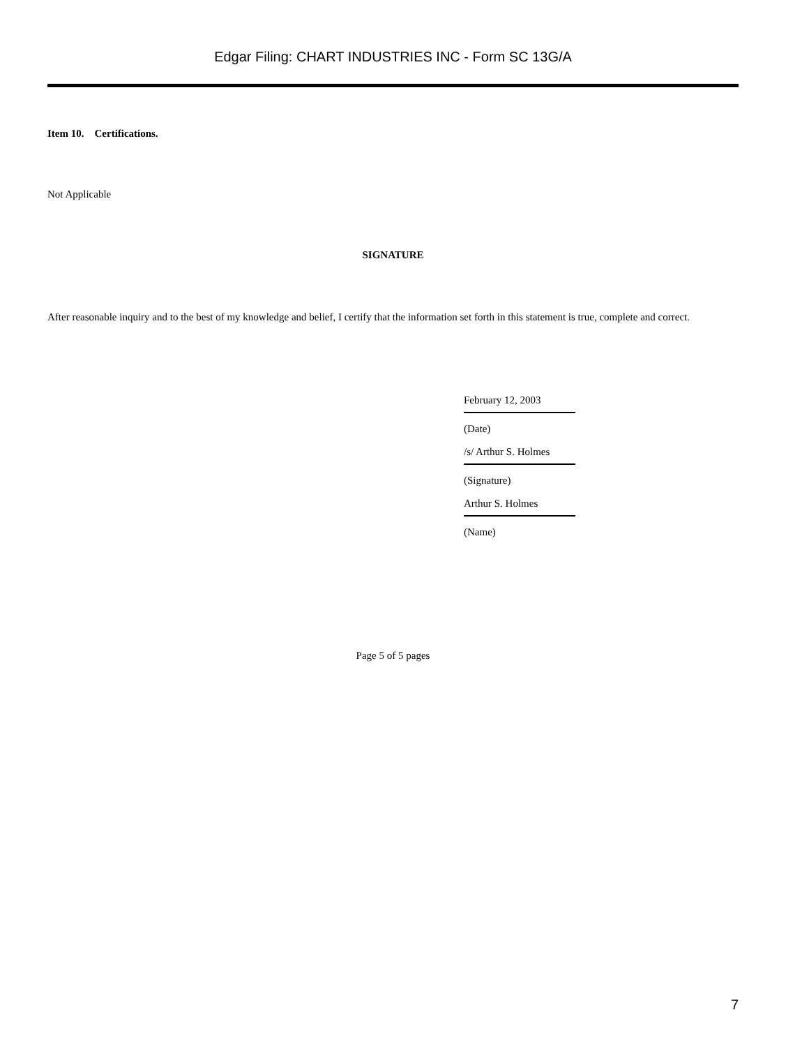Edgar Filing: CHART INDUSTRIES INC - Form SC 13G/A
Item 10. Certifications.
Not Applicable
SIGNATURE
After reasonable inquiry and to the best of my knowledge and belief, I certify that the information set forth in this statement is true, complete and correct.
February 12, 2003
(Date)
/s/ Arthur S. Holmes
(Signature)
Arthur S. Holmes
(Name)
Page 5 of 5 pages
7